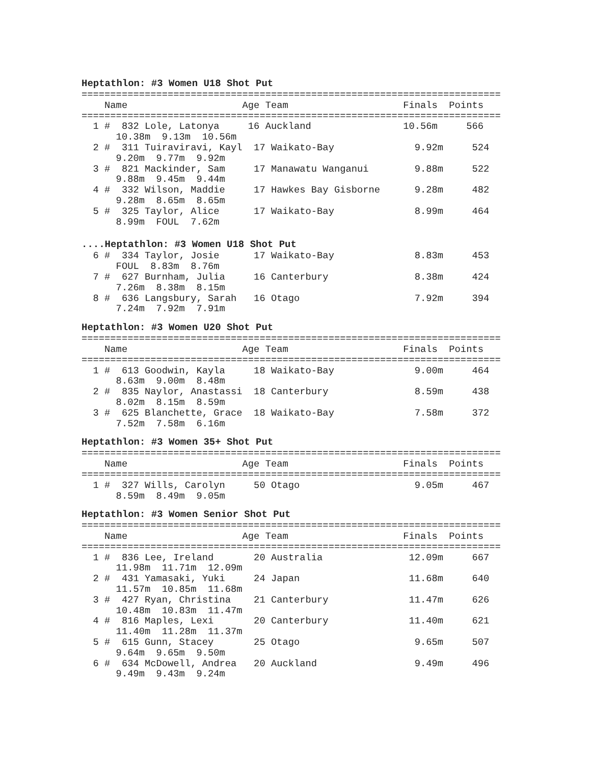Heptathlon: #3 Women U18 Shot Put
=========================================================================
    Name                    Age Team                    Finals  Points
=========================================================================
  1 #  832 Lole, Latonya     16 Auckland                10.56m     566
      10.38m  9.13m  10.56m
  2 #  311 Tuiraviravi, Kayl  17 Waikato-Bay              9.92m     524
      9.20m  9.77m  9.92m
  3 #  821 Mackinder, Sam     17 Manawatu Wanganui        9.88m     522
      9.88m  9.45m  9.44m
  4 #  332 Wilson, Maddie     17 Hawkes Bay Gisborne      9.28m     482
      9.28m  8.65m  8.65m
  5 #  325 Taylor, Alice      17 Waikato-Bay              8.99m     464
      8.99m  FOUL  7.62m
....Heptathlon: #3 Women U18 Shot Put
  6 #  334 Taylor, Josie      17 Waikato-Bay              8.83m     453
      FOUL  8.83m  8.76m
  7 #  627 Burnham, Julia     16 Canterbury               8.38m     424
      7.26m  8.38m  8.15m
  8 #  636 Langsbury, Sarah   16 Otago                    7.92m     394
      7.24m  7.92m  7.91m
Heptathlon: #3 Women U20 Shot Put
=========================================================================
    Name                    Age Team                    Finals  Points
=========================================================================
  1 #  613 Goodwin, Kayla     18 Waikato-Bay              9.00m     464
      8.63m  9.00m  8.48m
  2 #  835 Naylor, Anastassi  18 Canterbury               8.59m     438
      8.02m  8.15m  8.59m
  3 #  625 Blanchette, Grace  18 Waikato-Bay              7.58m     372
      7.52m  7.58m  6.16m
Heptathlon: #3 Women 35+ Shot Put
=========================================================================
    Name                    Age Team                    Finals  Points
=========================================================================
  1 #  327 Wills, Carolyn     50 Otago                    9.05m     467
      8.59m  8.49m  9.05m
Heptathlon: #3 Women Senior Shot Put
=========================================================================
    Name                    Age Team                    Finals  Points
=========================================================================
  1 #  836 Lee, Ireland       20 Australia               12.09m     667
      11.98m  11.71m  12.09m
  2 #  431 Yamasaki, Yuki     24 Japan                   11.68m     640
      11.57m  10.85m  11.68m
  3 #  427 Ryan, Christina    21 Canterbury              11.47m     626
      10.48m  10.83m  11.47m
  4 #  816 Maples, Lexi       20 Canterbury              11.40m     621
      11.40m  11.28m  11.37m
  5 #  615 Gunn, Stacey       25 Otago                    9.65m     507
      9.64m  9.65m  9.50m
  6 #  634 McDowell, Andrea   20 Auckland                 9.49m     496
      9.49m  9.43m  9.24m